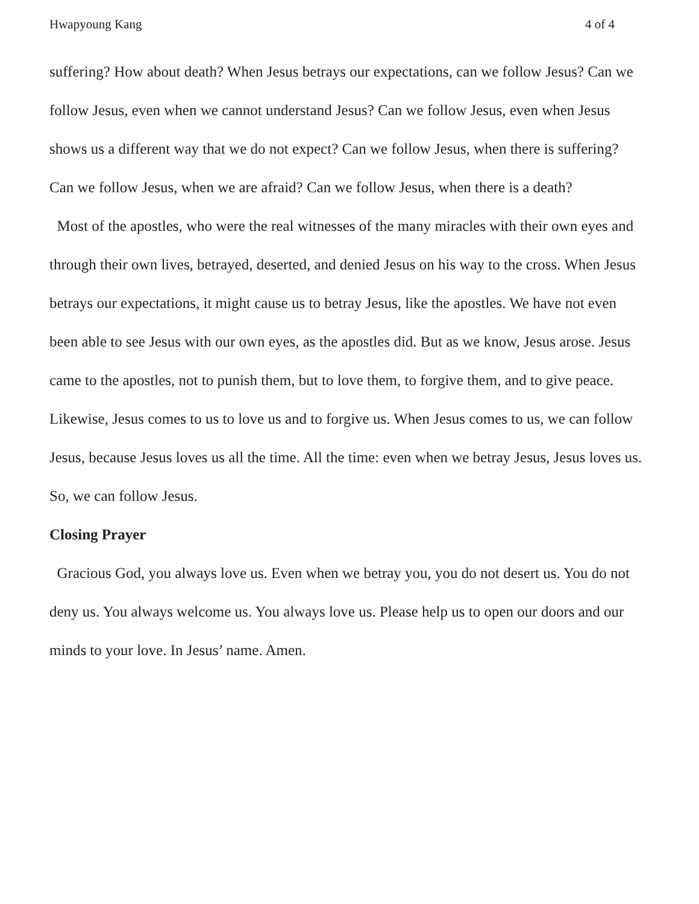Hwapyoung Kang 4 of 4
suffering? How about death? When Jesus betrays our expectations, can we follow Jesus? Can we follow Jesus, even when we cannot understand Jesus? Can we follow Jesus, even when Jesus shows us a different way that we do not expect? Can we follow Jesus, when there is suffering? Can we follow Jesus, when we are afraid? Can we follow Jesus, when there is a death?
Most of the apostles, who were the real witnesses of the many miracles with their own eyes and through their own lives, betrayed, deserted, and denied Jesus on his way to the cross. When Jesus betrays our expectations, it might cause us to betray Jesus, like the apostles. We have not even been able to see Jesus with our own eyes, as the apostles did. But as we know, Jesus arose. Jesus came to the apostles, not to punish them, but to love them, to forgive them, and to give peace. Likewise, Jesus comes to us to love us and to forgive us. When Jesus comes to us, we can follow Jesus, because Jesus loves us all the time. All the time: even when we betray Jesus, Jesus loves us. So, we can follow Jesus.
Closing Prayer
Gracious God, you always love us. Even when we betray you, you do not desert us. You do not deny us. You always welcome us. You always love us. Please help us to open our doors and our minds to your love. In Jesus’ name. Amen.